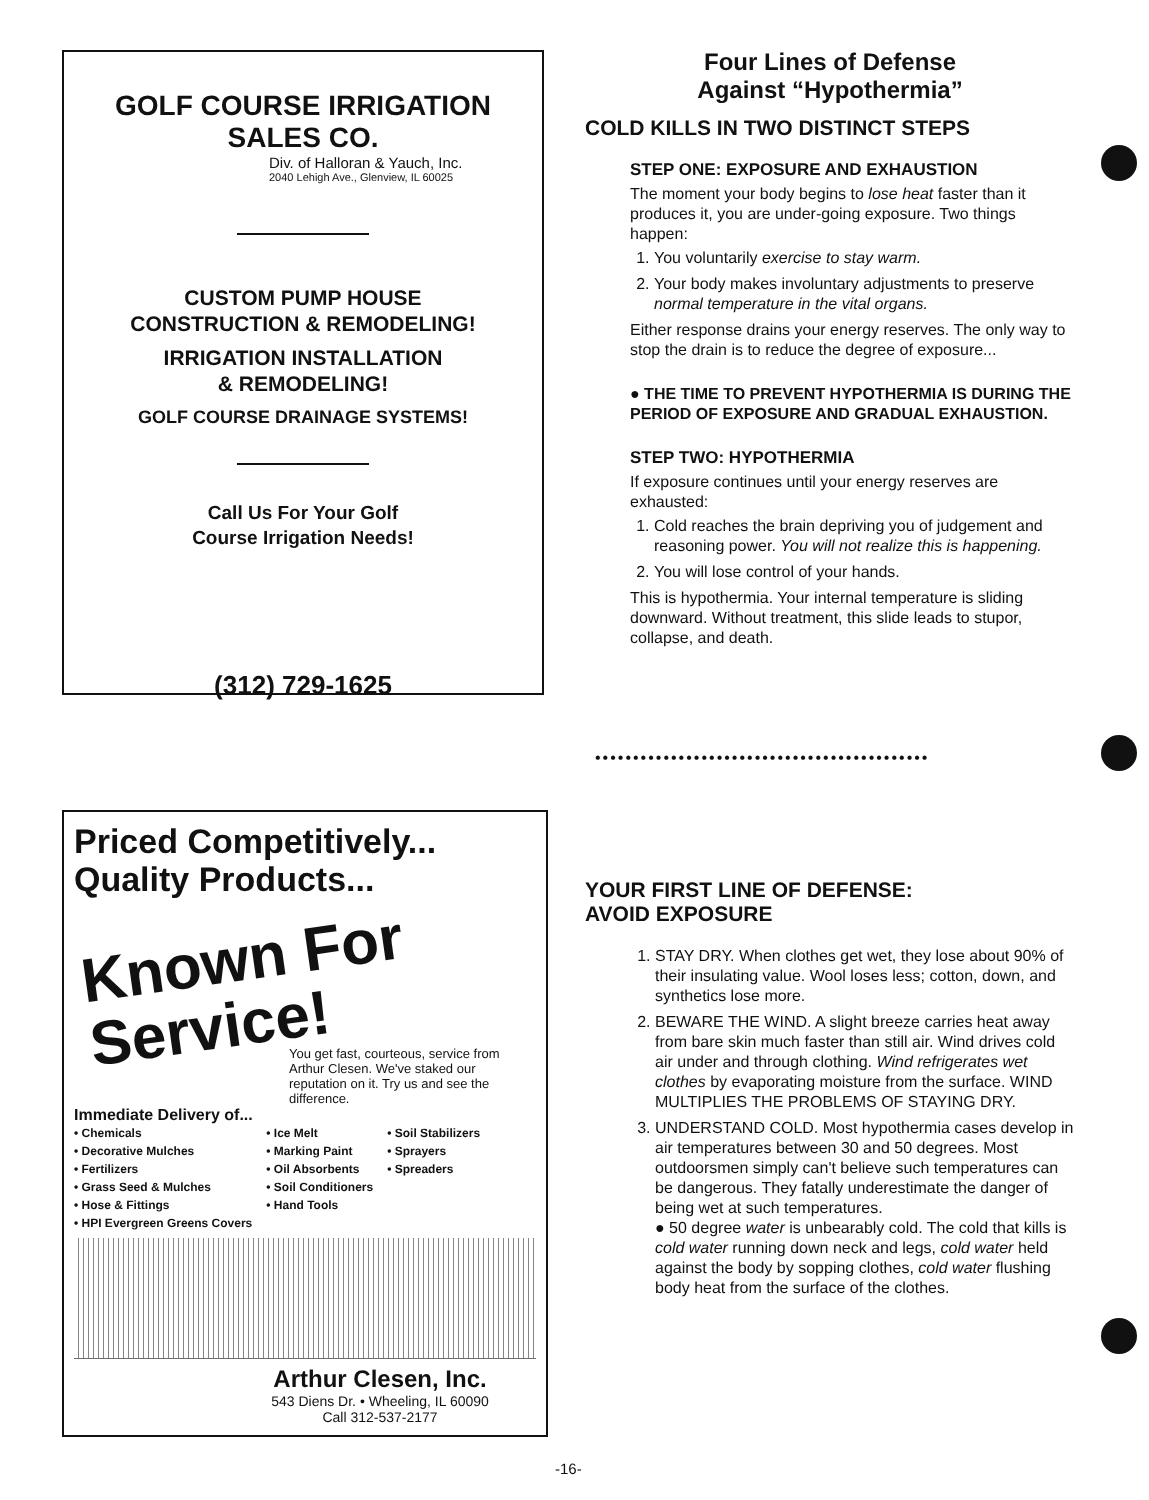GOLF COURSE IRRIGATION
SALES CO.
Div. of Halloran & Yauch, Inc.
2040 Lehigh Ave., Glenview, IL 60025
CUSTOM PUMP HOUSE
CONSTRUCTION & REMODELING!
IRRIGATION INSTALLATION
& REMODELING!
GOLF COURSE DRAINAGE SYSTEMS!
Call Us For Your Golf
Course Irrigation Needs!
(312) 729-1625
Four Lines of Defense
Against “Hypothermia”
COLD KILLS IN TWO DISTINCT STEPS
STEP ONE: EXPOSURE AND EXHAUSTION
The moment your body begins to lose heat faster than it produces it, you are under-going exposure. Two things happen:
1. You voluntarily exercise to stay warm.
2. Your body makes involuntary adjustments to preserve normal temperature in the vital organs.
Either response drains your energy reserves. The only way to stop the drain is to reduce the degree of exposure...
● THE TIME TO PREVENT HYPOTHERMIA IS DURING THE PERIOD OF EXPOSURE AND GRADUAL EXHAUSTION.
STEP TWO: HYPOTHERMIA
If exposure continues until your energy reserves are exhausted:
1. Cold reaches the brain depriving you of judgement and reasoning power. You will not realize this is happening.
2. You will lose control of your hands.
This is hypothermia. Your internal temperature is sliding downward. Without treatment, this slide leads to stupor, collapse, and death.
••••••••••••••••••••••••••••••••••••••••••••
YOUR FIRST LINE OF DEFENSE:
AVOID EXPOSURE
1. STAY DRY. When clothes get wet, they lose about 90% of their insulating value. Wool loses less; cotton, down, and synthetics lose more.
2. BEWARE THE WIND. A slight breeze carries heat away from bare skin much faster than still air. Wind drives cold air under and through clothing. Wind refrigerates wet clothes by evaporating moisture from the surface. WIND MULTIPLIES THE PROBLEMS OF STAYING DRY.
3. UNDERSTAND COLD. Most hypothermia cases develop in air temperatures between 30 and 50 degrees. Most outdoorsmen simply can't believe such temperatures can be dangerous. They fatally underestimate the danger of being wet at such temperatures.
● 50 degree water is unbearably cold. The cold that kills is cold water running down neck and legs, cold water held against the body by sopping clothes, cold water flushing body heat from the surface of the clothes.
Priced Competitively...
Quality Products...
Known For
Service!
You get fast, courteous, service from Arthur Clesen. We've staked our reputation on it. Try us and see the difference.
Immediate Delivery of...
• Chemicals
• Decorative Mulches
• Fertilizers
• Grass Seed & Mulches
• Hose & Fittings
• HPI Evergreen Greens Covers
• Ice Melt
• Marking Paint
• Oil Absorbents
• Soil Conditioners
• Hand Tools
• Soil Stabilizers
• Sprayers
• Spreaders
Arthur Clesen, Inc.
543 Diens Dr. • Wheeling, IL 60090
Call 312-537-2177
-16-